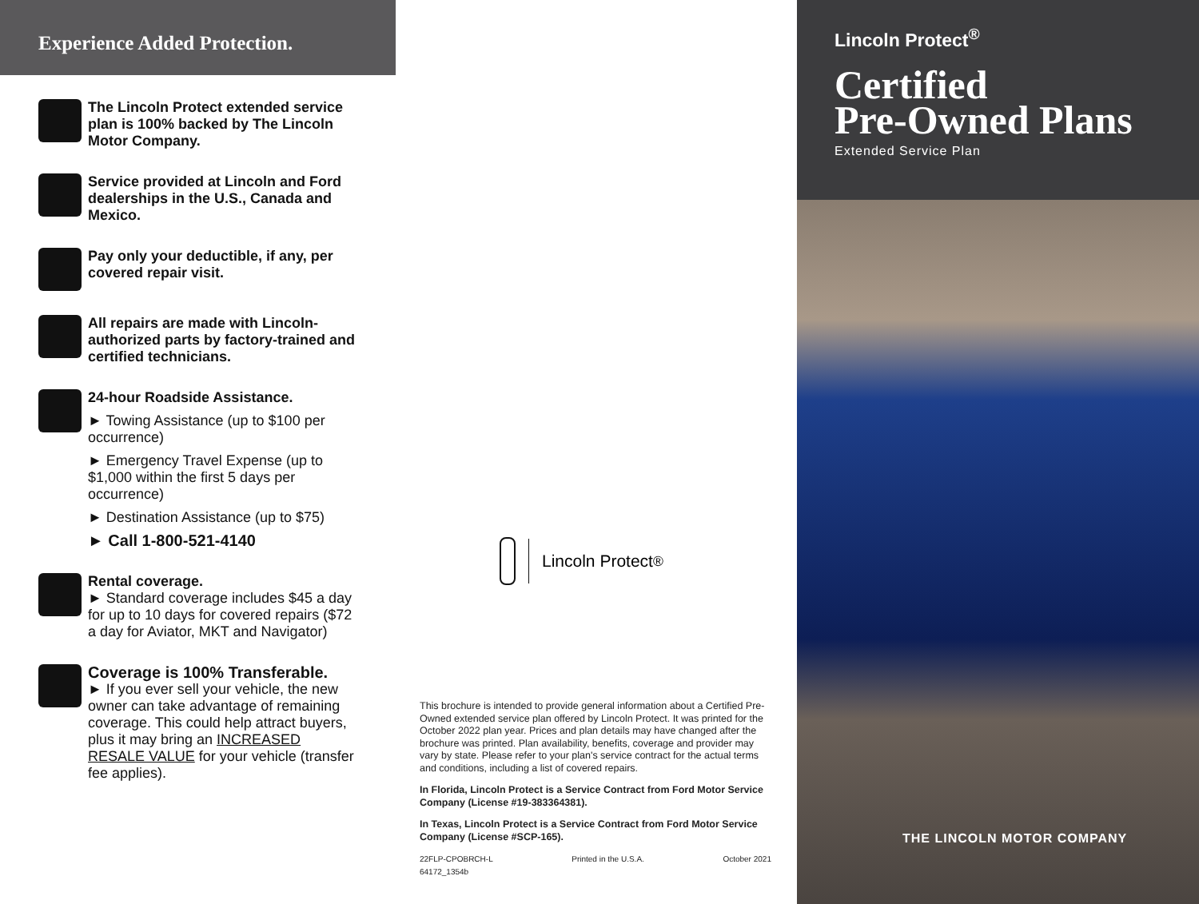Experience Added Protection.
The Lincoln Protect extended service plan is 100% backed by The Lincoln Motor Company.
Service provided at Lincoln and Ford dealerships in the U.S., Canada and Mexico.
Pay only your deductible, if any, per covered repair visit.
All repairs are made with Lincoln-authorized parts by factory-trained and certified technicians.
24-hour Roadside Assistance.
► Towing Assistance (up to $100 per occurrence)
► Emergency Travel Expense (up to $1,000 within the first 5 days per occurrence)
► Destination Assistance (up to $75)
► Call 1-800-521-4140
Rental coverage.
► Standard coverage includes $45 a day for up to 10 days for covered repairs ($72 a day for Aviator, MKT and Navigator)
Coverage is 100% Transferable.
► If you ever sell your vehicle, the new owner can take advantage of remaining coverage. This could help attract buyers, plus it may bring an INCREASED RESALE VALUE for your vehicle (transfer fee applies).
Lincoln Protect<sup>®</sup>
This brochure is intended to provide general information about a Certified Pre-Owned extended service plan offered by Lincoln Protect. It was printed for the October 2022 plan year. Prices and plan details may have changed after the brochure was printed. Plan availability, benefits, coverage and provider may vary by state. Please refer to your plan's service contract for the actual terms and conditions, including a list of covered repairs.
In Florida, Lincoln Protect is a Service Contract from Ford Motor Service Company (License #19-383364381).
In Texas, Lincoln Protect is a Service Contract from Ford Motor Service Company (License #SCP-165).
22FLP-CPOBRCH-L
64172_1354b Printed in the U.S.A. October 2021
Lincoln Protect<sup>®</sup>
Certified
Pre-Owned Plans
Extended Service Plan
THE LINCOLN MOTOR COMPANY